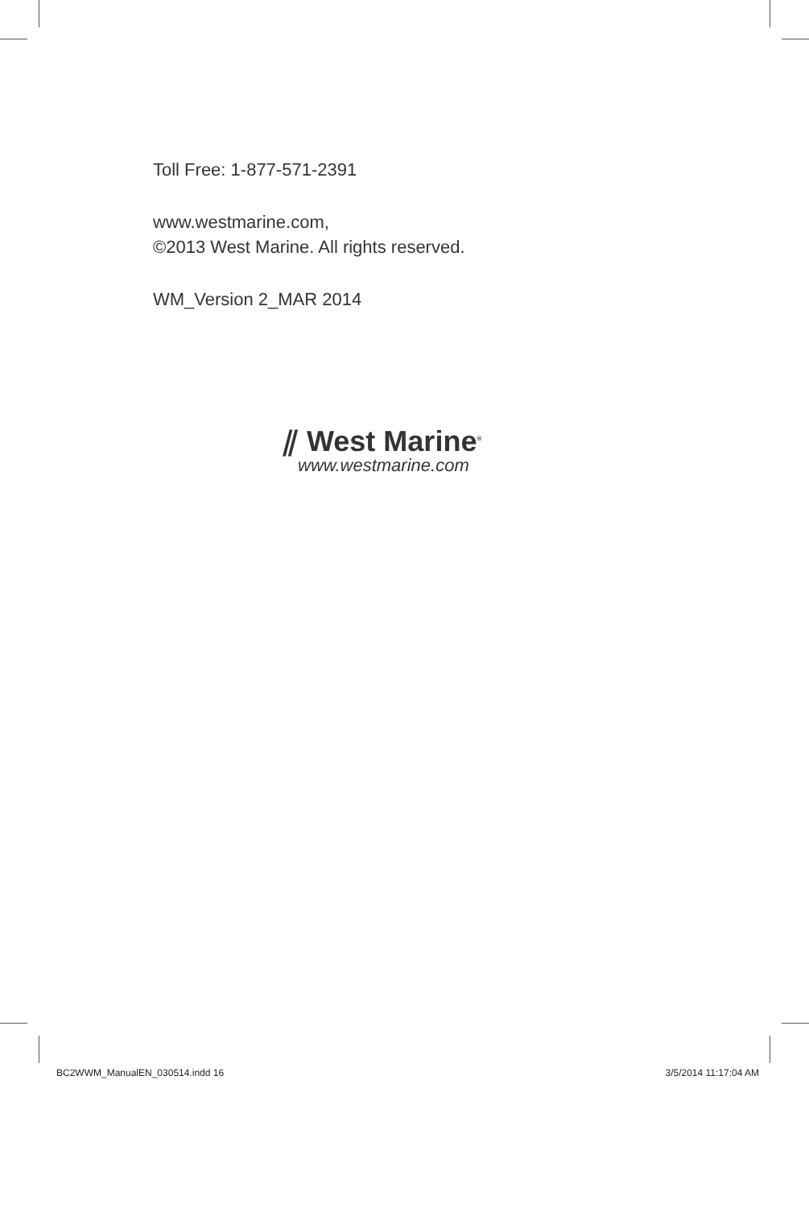Toll Free: 1-877-571-2391
www.westmarine.com,
©2013 West Marine. All rights reserved.
WM_Version 2_MAR 2014
⫽ West Marine<sup>®</sup>
www.westmarine.com
BC2WWM_ManualEN_030514.indd 16 3/5/2014 11:17:04 AM